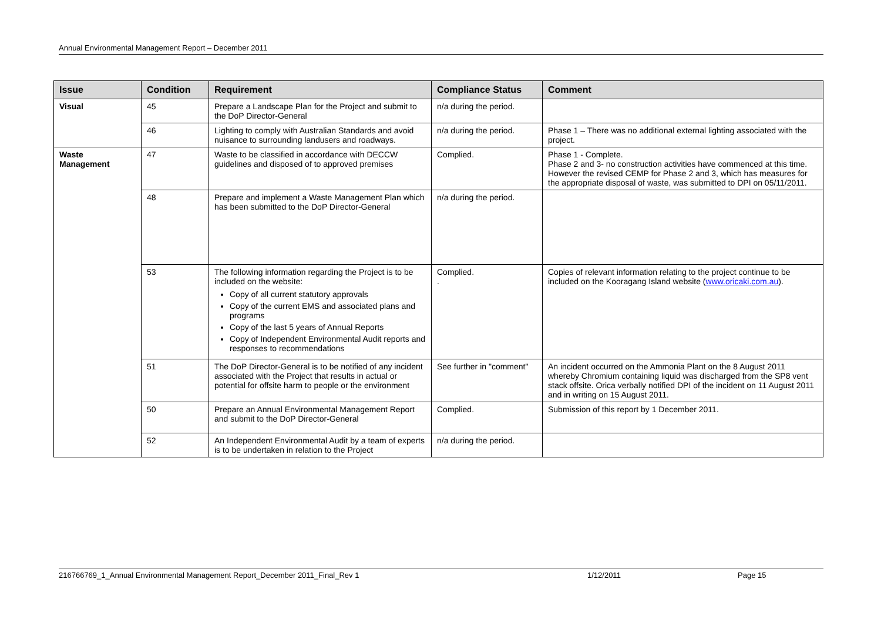Annual Environmental Management Report – December 2011
| Issue | Condition | Requirement | Compliance Status | Comment |
| --- | --- | --- | --- | --- |
| Visual | 45 | Prepare a Landscape Plan for the Project and submit to the DoP Director-General | n/a during the period. | |
| | 46 | Lighting to comply with Australian Standards and avoid nuisance to surrounding landusers and roadways. | n/a during the period. | Phase 1 – There was no additional external lighting associated with the project. |
| Waste Management | 47 | Waste to be classified in accordance with DECCW guidelines and disposed of to approved premises | Complied. | Phase 1 - Complete. Phase 2 and 3- no construction activities have commenced at this time. However the revised CEMP for Phase 2 and 3, which has measures for the appropriate disposal of waste, was submitted to DPI on 05/11/2011. |
| | 48 | Prepare and implement a Waste Management Plan which has been submitted to the DoP Director-General | n/a during the period. | |
| | 53 | The following information regarding the Project is to be included on the website: Copy of all current statutory approvals Copy of the current EMS and associated plans and programs Copy of the last 5 years of Annual Reports Copy of Independent Environmental Audit reports and responses to recommendations | Complied. . | Copies of relevant information relating to the project continue to be included on the Kooragang Island website ( www.oricaki.com.au ). |
| | 51 | The DoP Director-General is to be notified of any incident associated with the Project that results in actual or potential for offsite harm to people or the environment | See further in "comment" | An incident occurred on the Ammonia Plant on the 8 August 2011 whereby Chromium containing liquid was discharged from the SP8 vent stack offsite. Orica verbally notified DPI of the incident on 11 August 2011 and in writing on 15 August 2011. |
| | 50 | Prepare an Annual Environmental Management Report and submit to the DoP Director-General | Complied. | Submission of this report by 1 December 2011. |
| | 52 | An Independent Environmental Audit by a team of experts is to be undertaken in relation to the Project | n/a during the period. | |
216766769_1_Annual Environmental Management Report_December 2011_Final_Rev 1 1/12/2011 Page 15